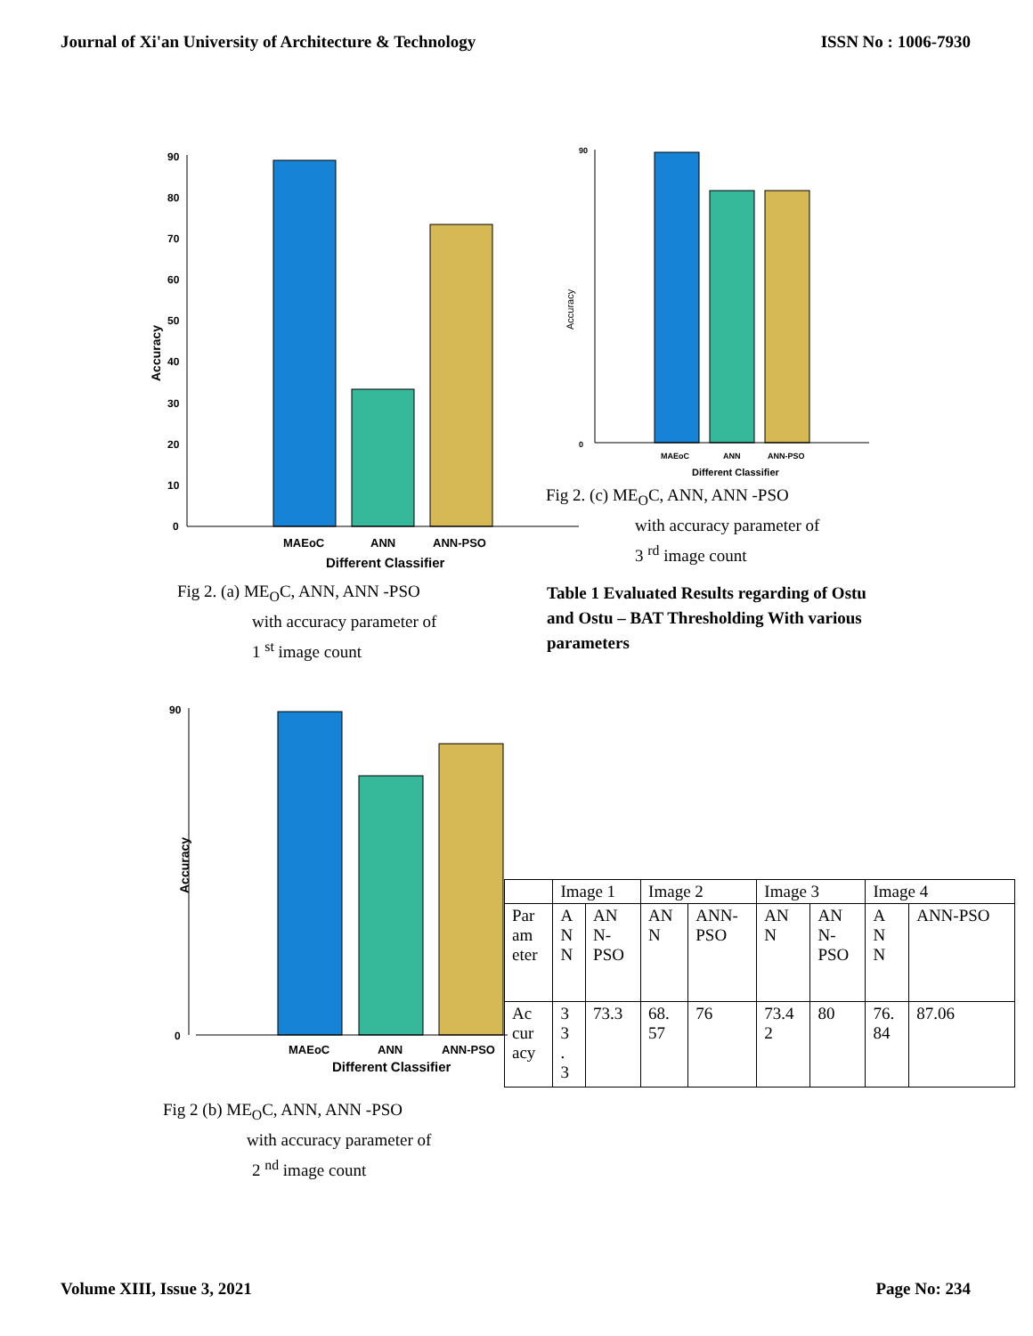Journal of Xi'an University of Architecture & Technology ISSN No : 1006-7930
Accuracy
90
80
70
60
50
40
30
20
10
0
MAEoC
ANN
ANN-PSO
Different Classifier
Accuracy
90
0
MAEoC
ANN
ANN-PSO
Different Classifier
Fig 2. (c) ME<sub>O</sub>C, ANN, ANN -PSO
with accuracy parameter of
3 <sup>rd</sup> image count
Fig 2. (a) ME<sub>O</sub>C, ANN, ANN -PSO
with accuracy parameter of
1 <sup>st</sup> image count
Table 1 Evaluated Results regarding of Ostu and Ostu – BAT Thresholding With various parameters
Accuracy
90
0
MAEoC
ANN
ANN-PSO
Different Classifier
| | Image 1 | | Image 2 | | Image 3 | | Image 4 | |
| Par am eter | A N N | AN N- PSO | AN N | ANN- PSO | AN N | AN N- PSO | A N N | ANN-PSO |
| Ac cur acy | 3 3 . 3 | 73.3 | 68. 57 | 76 | 73.4 2 | 80 | 76. 84 | 87.06 |
Fig 2 (b) ME<sub>O</sub>C, ANN, ANN -PSO
with accuracy parameter of
2 <sup>nd</sup> image count
Volume XIII, Issue 3, 2021 Page No: 234